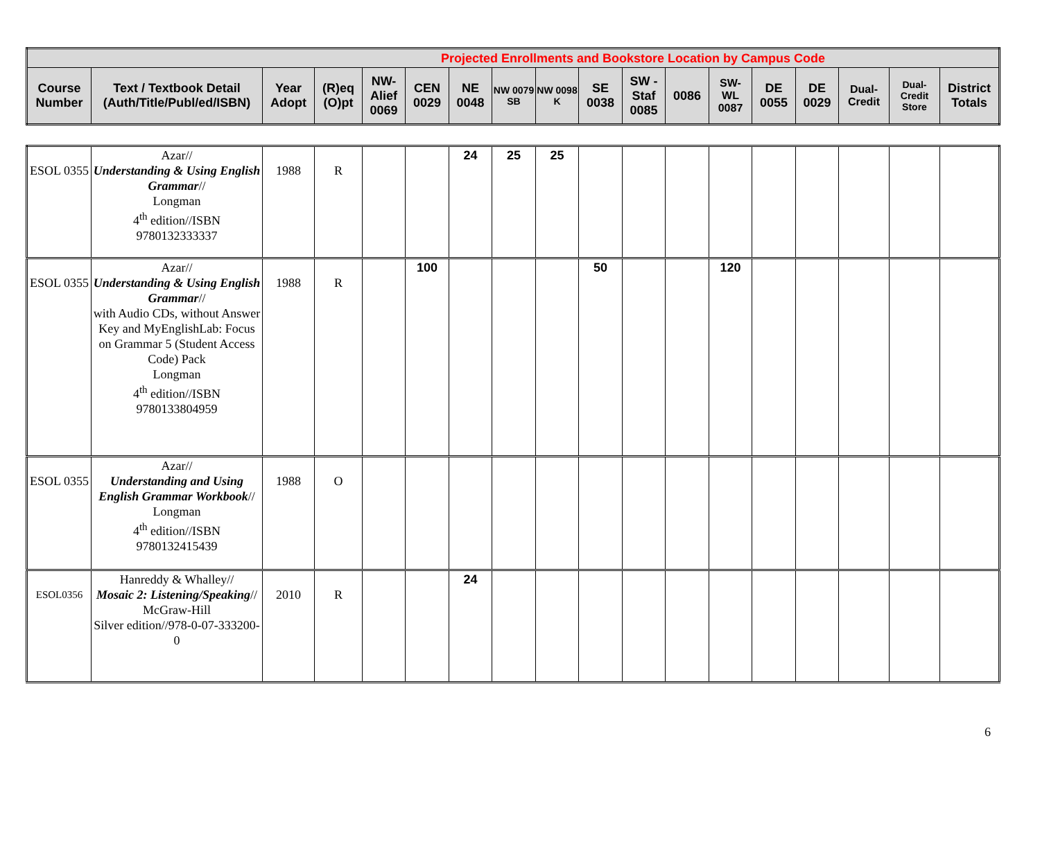| Projected Enrollments and Bookstore Location by Campus Code | | | | | | | | | | | | | | | | | |
| --- | --- | --- | --- | --- | --- | --- | --- | --- | --- | --- | --- | --- | --- | --- | --- | --- | --- |
| Course Number | Text / Textbook Detail (Auth/Title/Publ/ed/ISBN) | Year Adopt | (R)eq (O)pt | NW- Alief 0069 | CEN 0029 | NE 0048 | NW 0079 SB | NW 0098 K | SE 0038 | SW - Staf 0085 | 0086 | SW- WL 0087 | DE 0055 | DE 0029 | Dual- Credit | Dual- Credit Store | District Totals |
| ESOL 0355 | Azar// Understanding & Using English Grammar // Longman 4<sup>th</sup> edition//ISBN 9780132333337 | 1988 | R | | | 24 | 25 | 25 | | | | | | | | | |
| ESOL 0355 | Azar// Understanding & Using English Grammar // with Audio CDs, without Answer Key and MyEnglishLab: Focus on Grammar 5 (Student Access Code) Pack Longman 4<sup>th</sup> edition//ISBN 9780133804959 | 1988 | R | | 100 | | | | 50 | | | 120 | | | | | |
| ESOL 0355 | Azar// Understanding and Using English Grammar Workbook // Longman 4<sup>th</sup> edition//ISBN 9780132415439 | 1988 | O | | | | | | | | | | | | | | |
| ESOL0356 | Hanreddy & Whalley// Mosaic 2: Listening/Speaking // McGraw-Hill Silver edition//978-0-07-333200-0 | 2010 | R | | | 24 | | | | | | | | | | | |
6